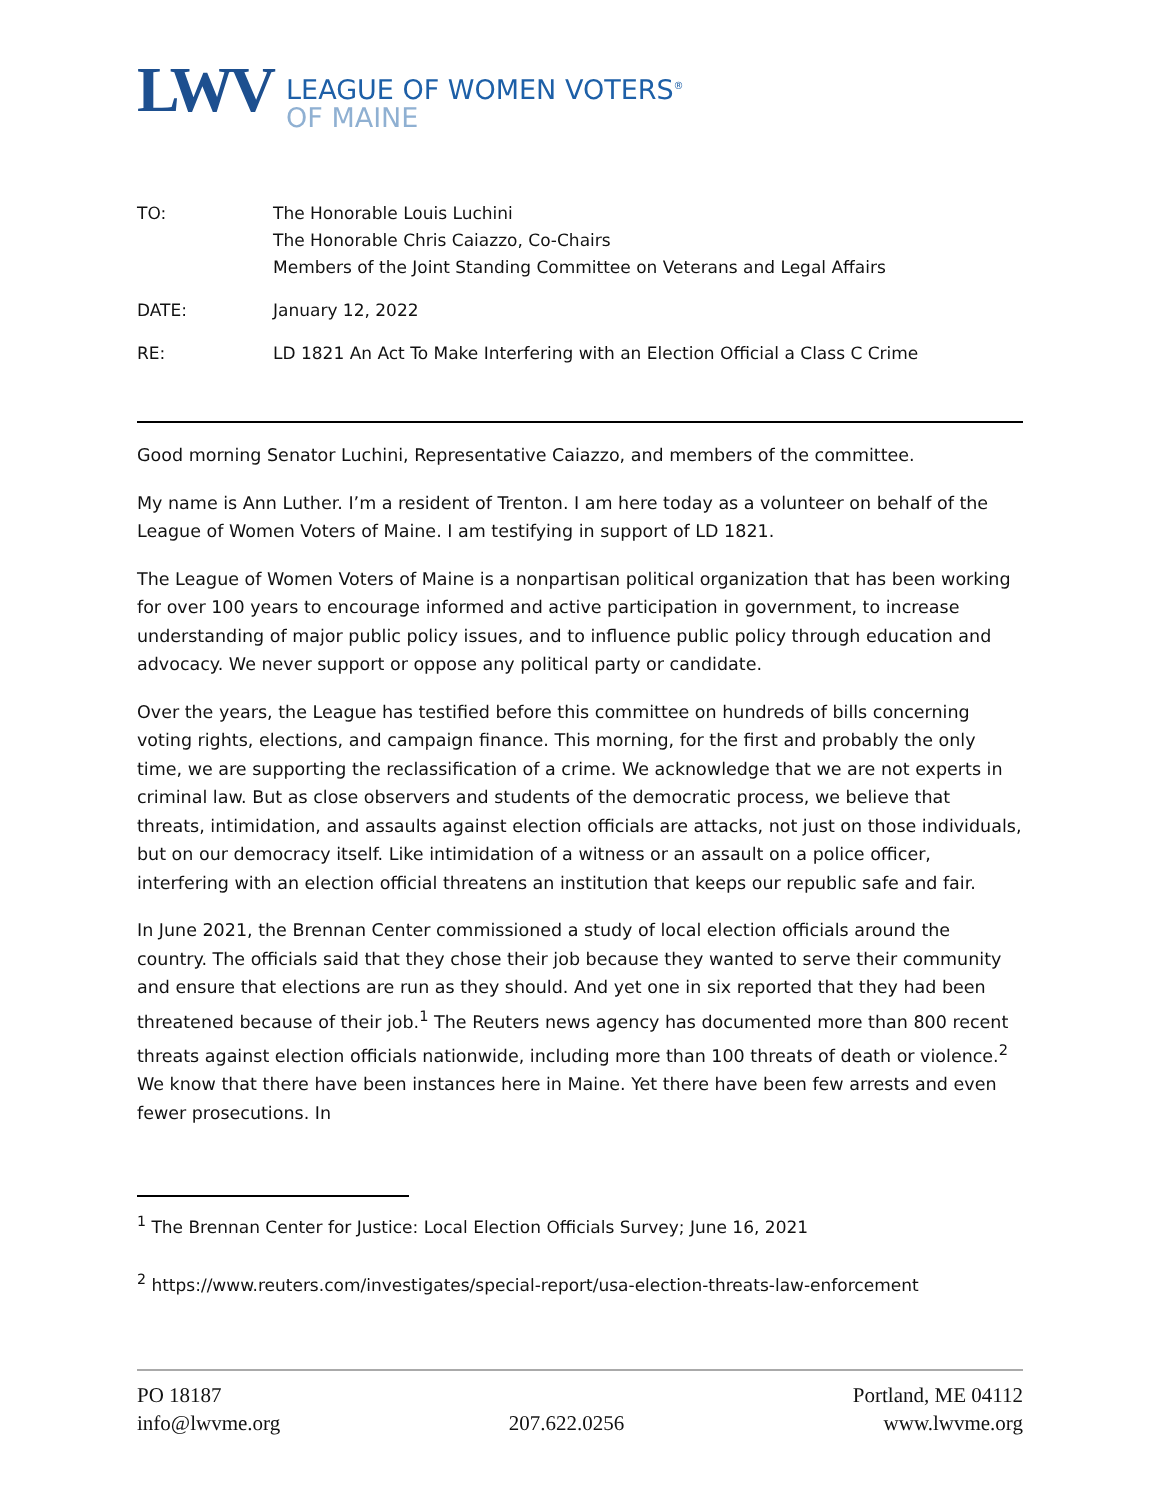LWV
LEAGUE OF WOMEN VOTERS<sup>®</sup>
OF MAINE
| TO: | The Honorable Louis Luchini The Honorable Chris Caiazzo, Co-Chairs Members of the Joint Standing Committee on Veterans and Legal Affairs |
| DATE: | January 12, 2022 |
| RE: | LD 1821 An Act To Make Interfering with an Election Official a Class C Crime |
Good morning Senator Luchini, Representative Caiazzo, and members of the committee.
My name is Ann Luther. I’m a resident of Trenton. I am here today as a volunteer on behalf of the League of Women Voters of Maine. I am testifying in support of LD 1821.
The League of Women Voters of Maine is a nonpartisan political organization that has been working for over 100 years to encourage informed and active participation in government, to increase understanding of major public policy issues, and to influence public policy through education and advocacy. We never support or oppose any political party or candidate.
Over the years, the League has testified before this committee on hundreds of bills concerning voting rights, elections, and campaign finance. This morning, for the first and probably the only time, we are supporting the reclassification of a crime. We acknowledge that we are not experts in criminal law. But as close observers and students of the democratic process, we believe that threats, intimidation, and assaults against election officials are attacks, not just on those individuals, but on our democracy itself. Like intimidation of a witness or an assault on a police officer, interfering with an election official threatens an institution that keeps our republic safe and fair.
In June 2021, the Brennan Center commissioned a study of local election officials around the country. The officials said that they chose their job because they wanted to serve their community and ensure that elections are run as they should. And yet one in six reported that they had been threatened because of their job.<sup>1</sup> The Reuters news agency has documented more than 800 recent threats against election officials nationwide, including more than 100 threats of death or violence.<sup>2</sup> We know that there have been instances here in Maine. Yet there have been few arrests and even fewer prosecutions. In
<sup>1</sup> The Brennan Center for Justice: Local Election Officials Survey; June 16, 2021
<sup>2</sup> https://www.reuters.com/investigates/special-report/usa-election-threats-law-enforcement
PO 18187
info@lwvme.org
207.622.0256 Portland, ME 04112
www.lwvme.org